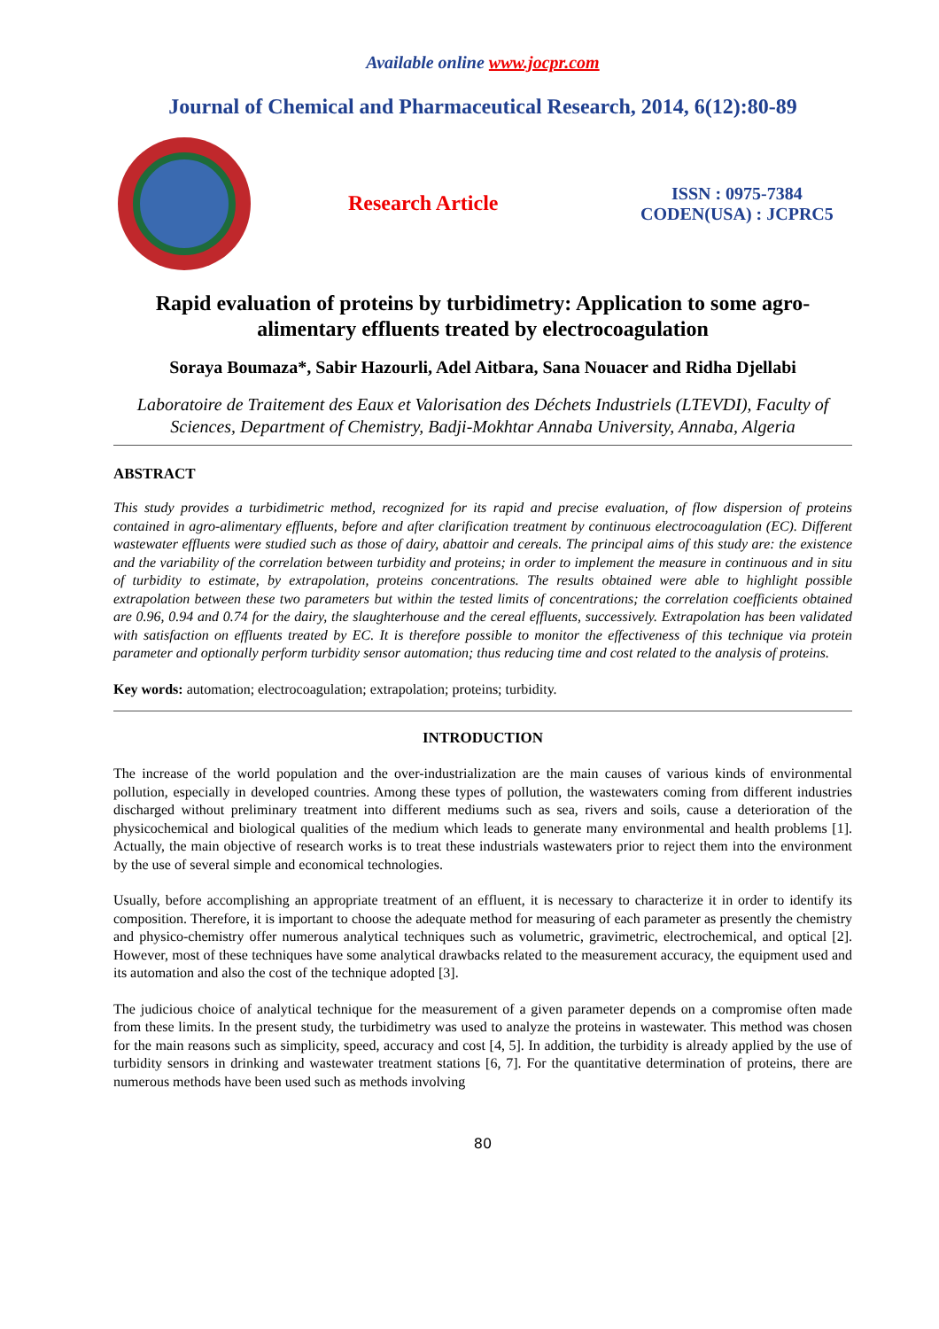Available online www.jocpr.com
Journal of Chemical and Pharmaceutical Research, 2014, 6(12):80-89
Research Article
ISSN : 0975-7384
CODEN(USA) : JCPRC5
Rapid evaluation of proteins by turbidimetry: Application to some agro-alimentary effluents treated by electrocoagulation
Soraya Boumaza*, Sabir Hazourli, Adel Aitbara, Sana Nouacer and Ridha Djellabi
Laboratoire de Traitement des Eaux et Valorisation des Déchets Industriels (LTEVDI), Faculty of Sciences, Department of Chemistry, Badji-Mokhtar Annaba University, Annaba, Algeria
ABSTRACT
This study provides a turbidimetric method, recognized for its rapid and precise evaluation, of flow dispersion of proteins contained in agro-alimentary effluents, before and after clarification treatment by continuous electrocoagulation (EC). Different wastewater effluents were studied such as those of dairy, abattoir and cereals. The principal aims of this study are: the existence and the variability of the correlation between turbidity and proteins; in order to implement the measure in continuous and in situ of turbidity to estimate, by extrapolation, proteins concentrations. The results obtained were able to highlight possible extrapolation between these two parameters but within the tested limits of concentrations; the correlation coefficients obtained are 0.96, 0.94 and 0.74 for the dairy, the slaughterhouse and the cereal effluents, successively. Extrapolation has been validated with satisfaction on effluents treated by EC. It is therefore possible to monitor the effectiveness of this technique via protein parameter and optionally perform turbidity sensor automation; thus reducing time and cost related to the analysis of proteins.
Key words: automation; electrocoagulation; extrapolation; proteins; turbidity.
INTRODUCTION
The increase of the world population and the over-industrialization are the main causes of various kinds of environmental pollution, especially in developed countries. Among these types of pollution, the wastewaters coming from different industries discharged without preliminary treatment into different mediums such as sea, rivers and soils, cause a deterioration of the physicochemical and biological qualities of the medium which leads to generate many environmental and health problems [1]. Actually, the main objective of research works is to treat these industrials wastewaters prior to reject them into the environment by the use of several simple and economical technologies.
Usually, before accomplishing an appropriate treatment of an effluent, it is necessary to characterize it in order to identify its composition. Therefore, it is important to choose the adequate method for measuring of each parameter as presently the chemistry and physico-chemistry offer numerous analytical techniques such as volumetric, gravimetric, electrochemical, and optical [2]. However, most of these techniques have some analytical drawbacks related to the measurement accuracy, the equipment used and its automation and also the cost of the technique adopted [3].
The judicious choice of analytical technique for the measurement of a given parameter depends on a compromise often made from these limits. In the present study, the turbidimetry was used to analyze the proteins in wastewater. This method was chosen for the main reasons such as simplicity, speed, accuracy and cost [4, 5]. In addition, the turbidity is already applied by the use of turbidity sensors in drinking and wastewater treatment stations [6, 7]. For the quantitative determination of proteins, there are numerous methods have been used such as methods involving
80